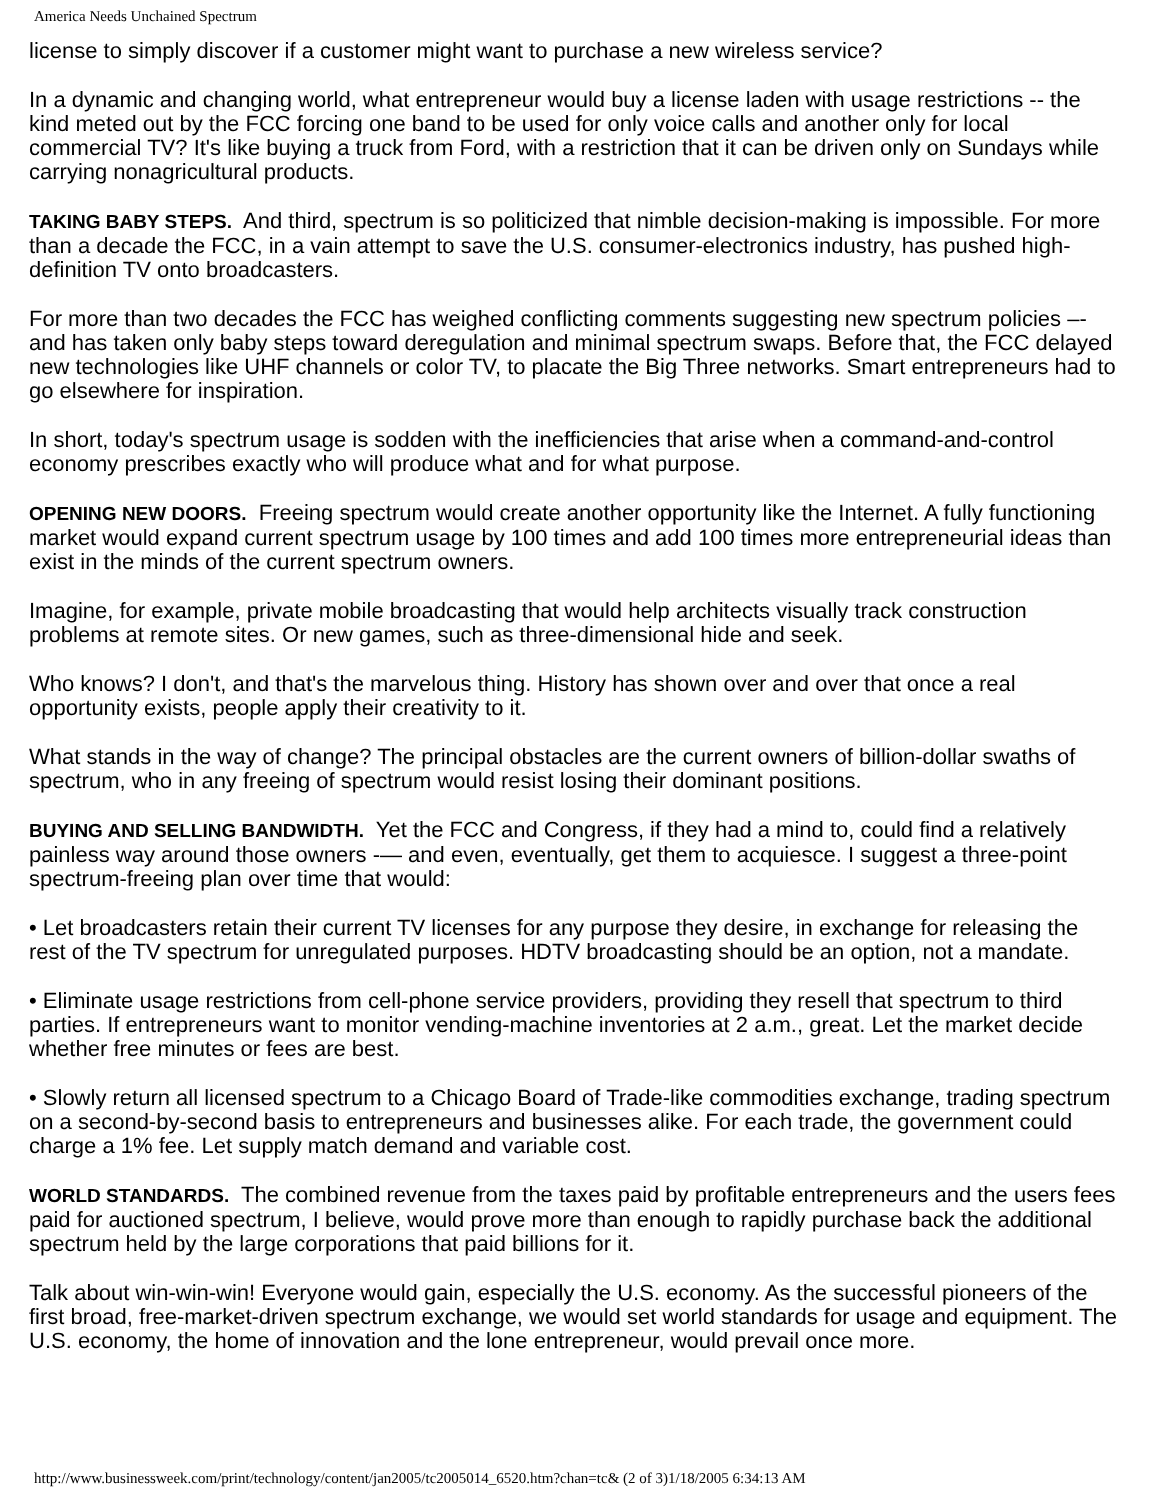America Needs Unchained Spectrum
license to simply discover if a customer might want to purchase a new wireless service?
In a dynamic and changing world, what entrepreneur would buy a license laden with usage restrictions -- the kind meted out by the FCC forcing one band to be used for only voice calls and another only for local commercial TV? It's like buying a truck from Ford, with a restriction that it can be driven only on Sundays while carrying nonagricultural products.
TAKING BABY STEPS. And third, spectrum is so politicized that nimble decision-making is impossible. For more than a decade the FCC, in a vain attempt to save the U.S. consumer-electronics industry, has pushed high-definition TV onto broadcasters.
For more than two decades the FCC has weighed conflicting comments suggesting new spectrum policies –- and has taken only baby steps toward deregulation and minimal spectrum swaps. Before that, the FCC delayed new technologies like UHF channels or color TV, to placate the Big Three networks. Smart entrepreneurs had to go elsewhere for inspiration.
In short, today's spectrum usage is sodden with the inefficiencies that arise when a command-and-control economy prescribes exactly who will produce what and for what purpose.
OPENING NEW DOORS. Freeing spectrum would create another opportunity like the Internet. A fully functioning market would expand current spectrum usage by 100 times and add 100 times more entrepreneurial ideas than exist in the minds of the current spectrum owners.
Imagine, for example, private mobile broadcasting that would help architects visually track construction problems at remote sites. Or new games, such as three-dimensional hide and seek.
Who knows? I don't, and that's the marvelous thing. History has shown over and over that once a real opportunity exists, people apply their creativity to it.
What stands in the way of change? The principal obstacles are the current owners of billion-dollar swaths of spectrum, who in any freeing of spectrum would resist losing their dominant positions.
BUYING AND SELLING BANDWIDTH. Yet the FCC and Congress, if they had a mind to, could find a relatively painless way around those owners -— and even, eventually, get them to acquiesce. I suggest a three-point spectrum-freeing plan over time that would:
• Let broadcasters retain their current TV licenses for any purpose they desire, in exchange for releasing the rest of the TV spectrum for unregulated purposes. HDTV broadcasting should be an option, not a mandate.
• Eliminate usage restrictions from cell-phone service providers, providing they resell that spectrum to third parties. If entrepreneurs want to monitor vending-machine inventories at 2 a.m., great. Let the market decide whether free minutes or fees are best.
• Slowly return all licensed spectrum to a Chicago Board of Trade-like commodities exchange, trading spectrum on a second-by-second basis to entrepreneurs and businesses alike. For each trade, the government could charge a 1% fee. Let supply match demand and variable cost.
WORLD STANDARDS. The combined revenue from the taxes paid by profitable entrepreneurs and the users fees paid for auctioned spectrum, I believe, would prove more than enough to rapidly purchase back the additional spectrum held by the large corporations that paid billions for it.
Talk about win-win-win! Everyone would gain, especially the U.S. economy. As the successful pioneers of the first broad, free-market-driven spectrum exchange, we would set world standards for usage and equipment. The U.S. economy, the home of innovation and the lone entrepreneur, would prevail once more.
http://www.businessweek.com/print/technology/content/jan2005/tc2005014_6520.htm?chan=tc& (2 of 3)1/18/2005 6:34:13 AM